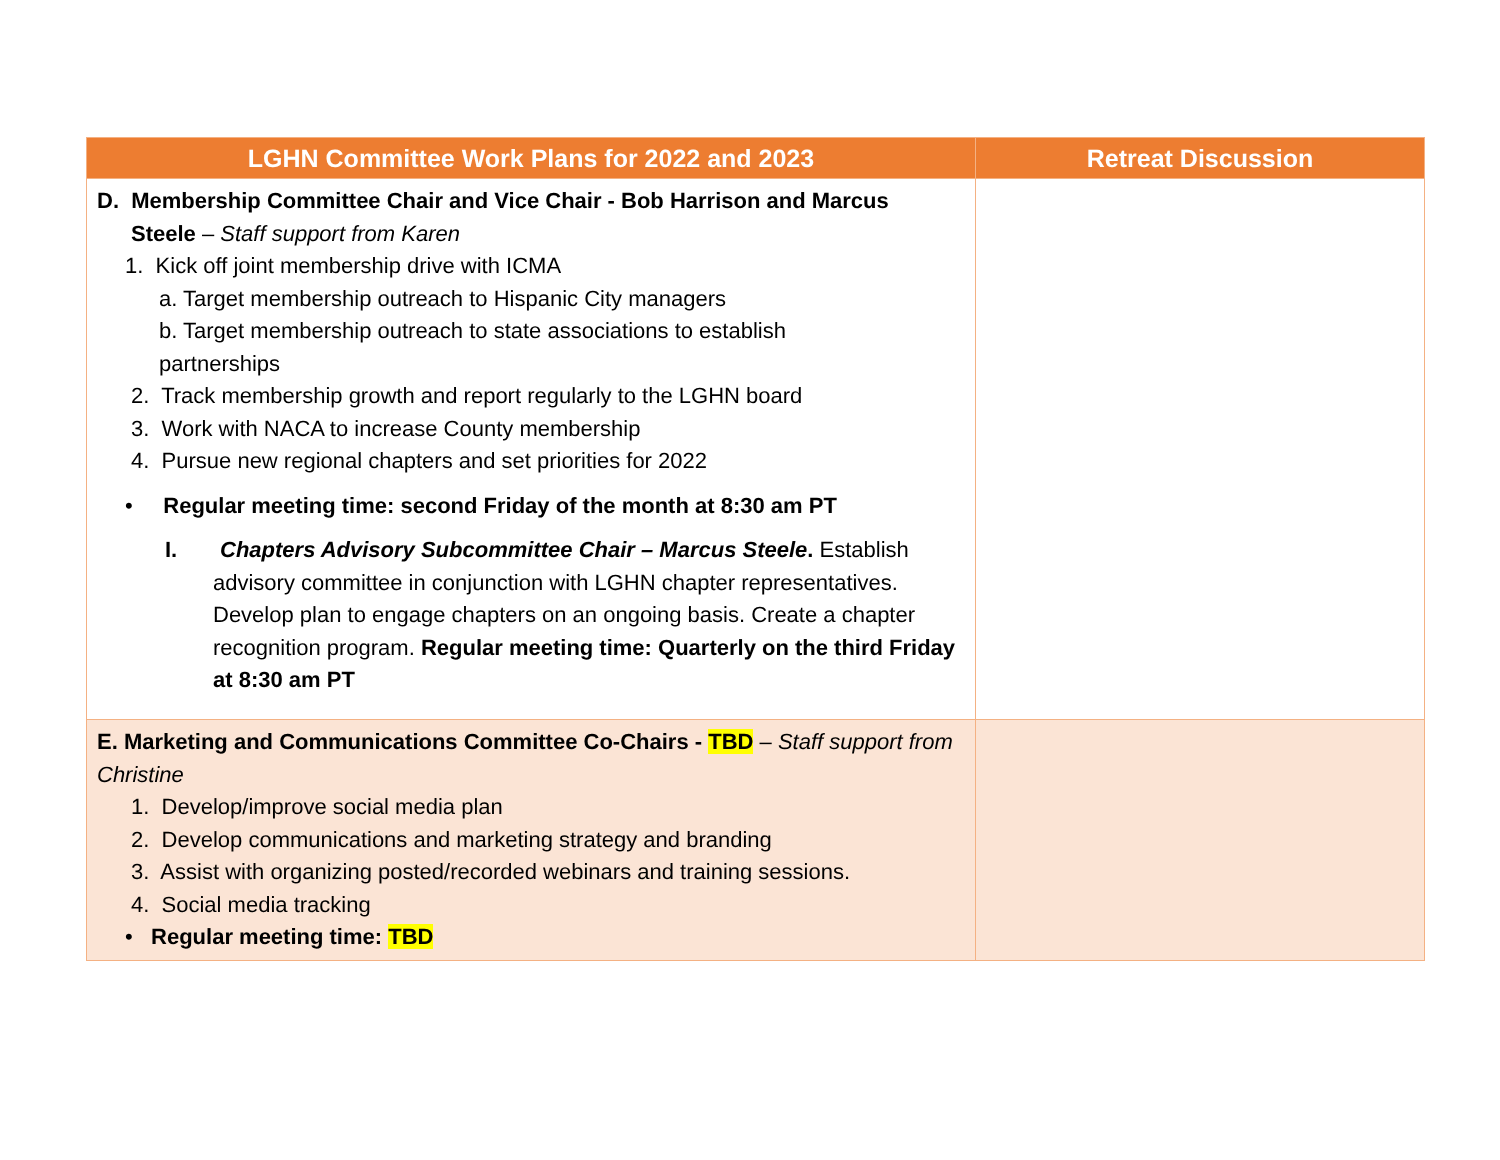| LGHN Committee Work Plans for 2022 and 2023 | Retreat Discussion |
| --- | --- |
| D. Membership Committee Chair and Vice Chair - Bob Harrison and Marcus Steele – Staff support from Karen 1. Kick off joint membership drive with ICMA a. Target membership outreach to Hispanic City managers b. Target membership outreach to state associations to establish partnerships 2. Track membership growth and report regularly to the LGHN board 3. Work with NACA to increase County membership 4. Pursue new regional chapters and set priorities for 2022 • Regular meeting time: second Friday of the month at 8:30 am PT I. Chapters Advisory Subcommittee Chair – Marcus Steele . Establish advisory committee in conjunction with LGHN chapter representatives. Develop plan to engage chapters on an ongoing basis. Create a chapter recognition program. Regular meeting time: Quarterly on the third Friday at 8:30 am PT | |
| E. Marketing and Communications Committee Co-Chairs - TBD – Staff support from Christine 1. Develop/improve social media plan 2. Develop communications and marketing strategy and branding 3. Assist with organizing posted/recorded webinars and training sessions. 4. Social media tracking • Regular meeting time: TBD | |